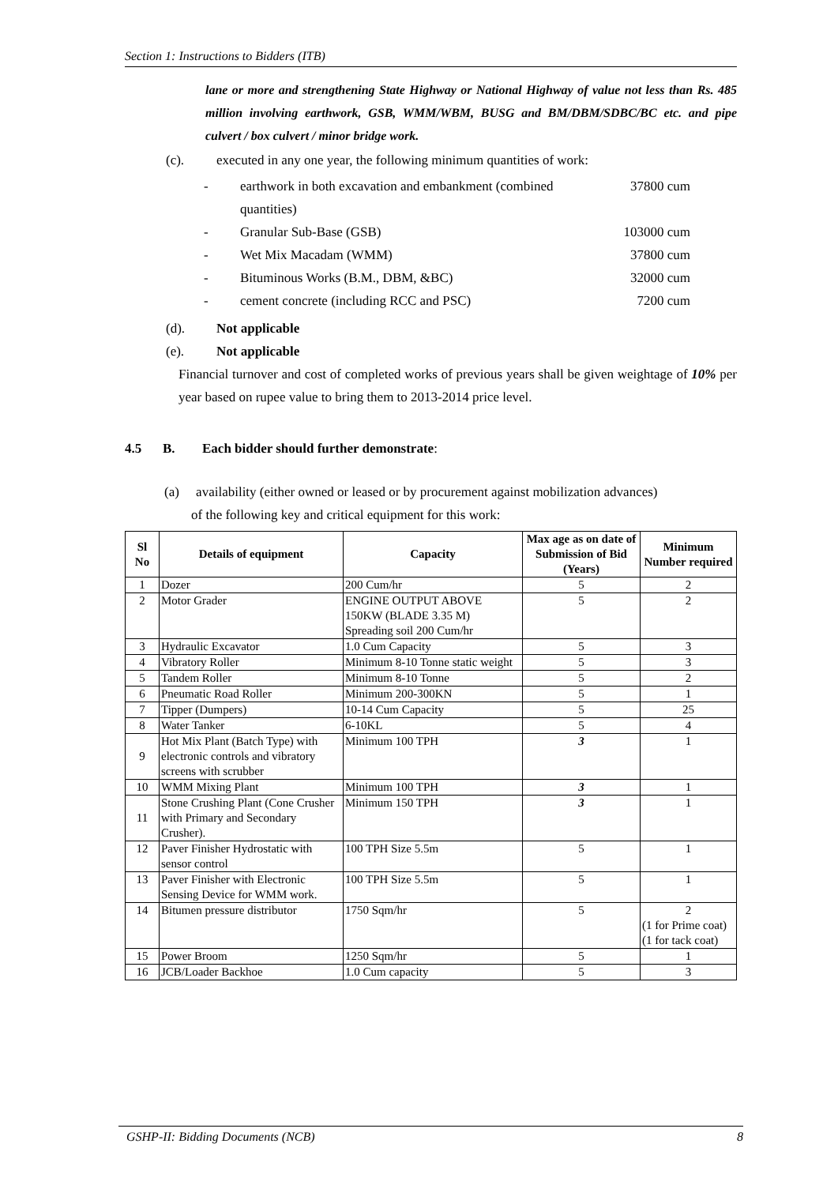Section 1: Instructions to Bidders (ITB)
lane or more and strengthening State Highway or National Highway of value not less than Rs. 485 million involving earthwork, GSB, WMM/WBM, BUSG and BM/DBM/SDBC/BC etc. and pipe culvert / box culvert / minor bridge work.
(c). executed in any one year, the following minimum quantities of work:
- earthwork in both excavation and embankment (combined quantities) 37800 cum
- Granular Sub-Base (GSB) 103000 cum
- Wet Mix Macadam (WMM) 37800 cum
- Bituminous Works (B.M., DBM, &BC) 32000 cum
- cement concrete (including RCC and PSC) 7200 cum
(d). Not applicable
(e). Not applicable
Financial turnover and cost of completed works of previous years shall be given weightage of 10% per year based on rupee value to bring them to 2013-2014 price level.
4.5 B. Each bidder should further demonstrate:
(a) availability (either owned or leased or by procurement against mobilization advances)
of the following key and critical equipment for this work:
| Sl No | Details of equipment | Capacity | Max age as on date of Submission of Bid (Years) | Minimum Number required |
| --- | --- | --- | --- | --- |
| 1 | Dozer | 200 Cum/hr | 5 | 2 |
| 2 | Motor Grader | ENGINE OUTPUT ABOVE 150KW (BLADE 3.35 M) Spreading soil 200 Cum/hr | 5 | 2 |
| 3 | Hydraulic Excavator | 1.0 Cum Capacity | 5 | 3 |
| 4 | Vibratory Roller | Minimum 8-10 Tonne static weight | 5 | 3 |
| 5 | Tandem Roller | Minimum 8-10 Tonne | 5 | 2 |
| 6 | Pneumatic Road Roller | Minimum 200-300KN | 5 | 1 |
| 7 | Tipper (Dumpers) | 10-14 Cum Capacity | 5 | 25 |
| 8 | Water Tanker | 6-10KL | 5 | 4 |
| 9 | Hot Mix Plant (Batch Type) with electronic controls and vibratory screens with scrubber | Minimum 100 TPH | 3 | 1 |
| 10 | WMM Mixing Plant | Minimum 100 TPH | 3 | 1 |
| 11 | Stone Crushing Plant (Cone Crusher with Primary and Secondary Crusher). | Minimum 150 TPH | 3 | 1 |
| 12 | Paver Finisher Hydrostatic with sensor control | 100 TPH Size 5.5m | 5 | 1 |
| 13 | Paver Finisher with Electronic Sensing Device for WMM work. | 100 TPH Size 5.5m | 5 | 1 |
| 14 | Bitumen pressure distributor | 1750 Sqm/hr | 5 | 2 (1 for Prime coat) (1 for tack coat) |
| 15 | Power Broom | 1250 Sqm/hr | 5 | 1 |
| 16 | JCB/Loader Backhoe | 1.0 Cum capacity | 5 | 3 |
GSHP-II: Bidding Documents (NCB) 8